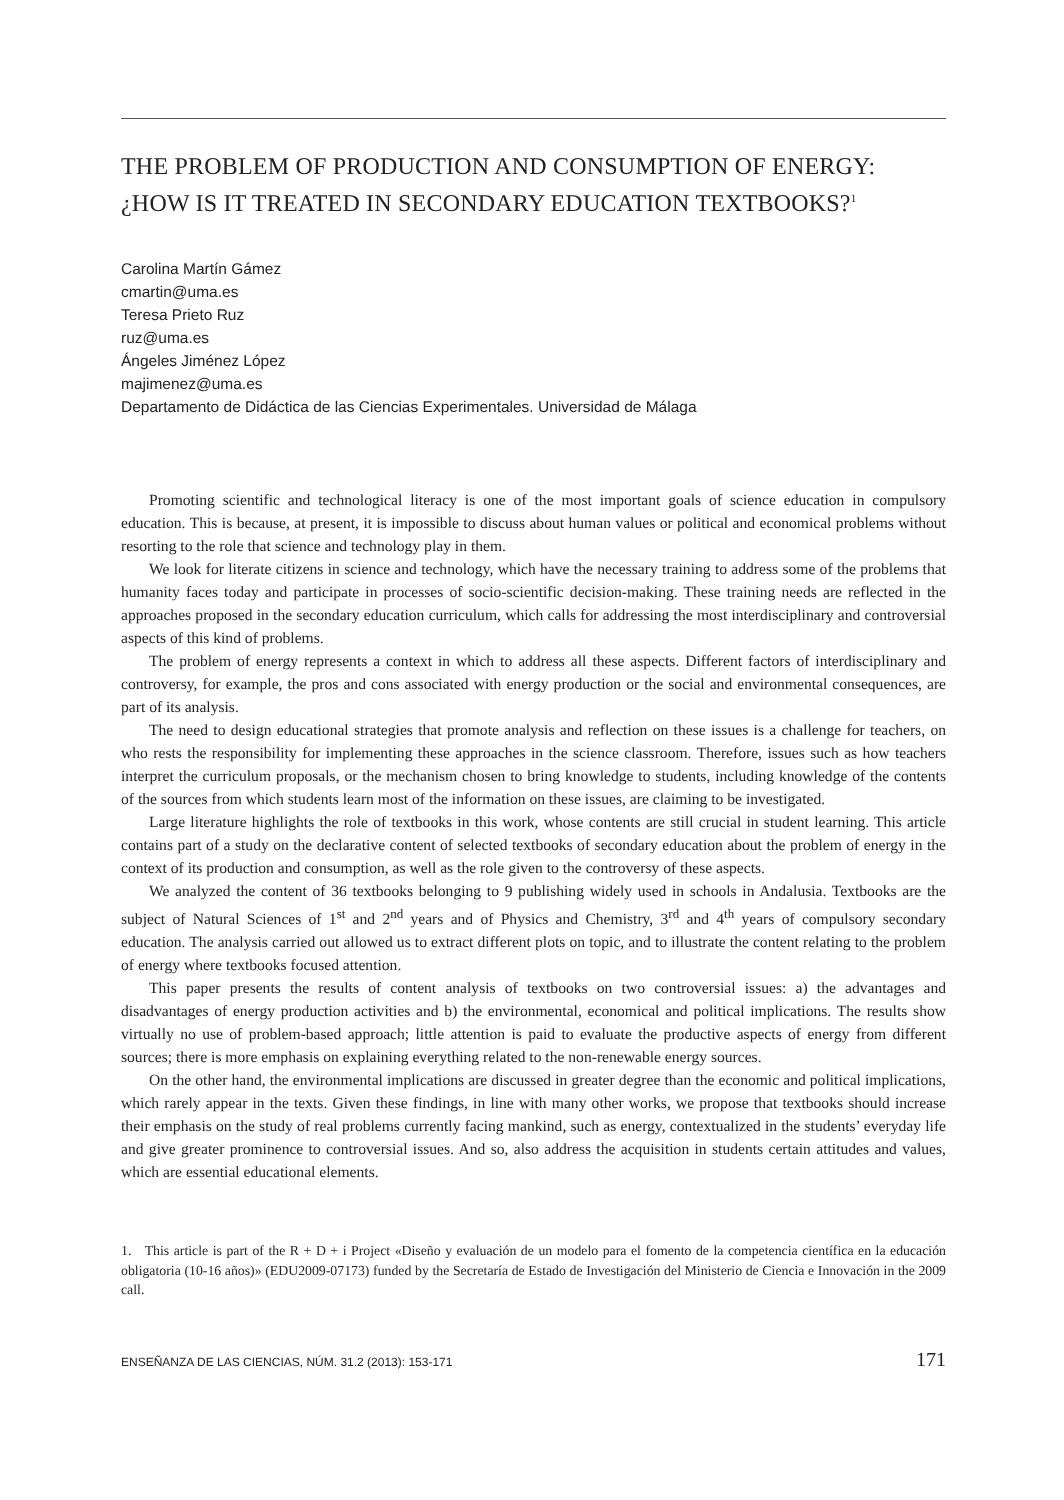THE PROBLEM OF PRODUCTION AND CONSUMPTION OF ENERGY:
¿HOW IS IT TREATED IN SECONDARY EDUCATION TEXTBOOKS?<sup>1</sup>
Carolina Martín Gámez
cmartin@uma.es
Teresa Prieto Ruz
ruz@uma.es
Ángeles Jiménez López
majimenez@uma.es
Departamento de Didáctica de las Ciencias Experimentales. Universidad de Málaga
Promoting scientific and technological literacy is one of the most important goals of science education in compulsory education. This is because, at present, it is impossible to discuss about human values or political and economical problems without resorting to the role that science and technology play in them.
We look for literate citizens in science and technology, which have the necessary training to address some of the problems that humanity faces today and participate in processes of socio-scientific decision-making. These training needs are reflected in the approaches proposed in the secondary education curriculum, which calls for addressing the most interdisciplinary and controversial aspects of this kind of problems.
The problem of energy represents a context in which to address all these aspects. Different factors of interdisciplinary and controversy, for example, the pros and cons associated with energy production or the social and environmental consequences, are part of its analysis.
The need to design educational strategies that promote analysis and reflection on these issues is a challenge for teachers, on who rests the responsibility for implementing these approaches in the science classroom. Therefore, issues such as how teachers interpret the curriculum proposals, or the mechanism chosen to bring knowledge to students, including knowledge of the contents of the sources from which students learn most of the information on these issues, are claiming to be investigated.
Large literature highlights the role of textbooks in this work, whose contents are still crucial in student learning. This article contains part of a study on the declarative content of selected textbooks of secondary education about the problem of energy in the context of its production and consumption, as well as the role given to the controversy of these aspects.
We analyzed the content of 36 textbooks belonging to 9 publishing widely used in schools in Andalusia. Textbooks are the subject of Natural Sciences of 1<sup>st</sup> and 2<sup>nd</sup> years and of Physics and Chemistry, 3<sup>rd</sup> and 4<sup>th</sup> years of compulsory secondary education. The analysis carried out allowed us to extract different plots on topic, and to illustrate the content relating to the problem of energy where textbooks focused attention.
This paper presents the results of content analysis of textbooks on two controversial issues: a) the advantages and disadvantages of energy production activities and b) the environmental, economical and political implications. The results show virtually no use of problem-based approach; little attention is paid to evaluate the productive aspects of energy from different sources; there is more emphasis on explaining everything related to the non-renewable energy sources.
On the other hand, the environmental implications are discussed in greater degree than the economic and political implications, which rarely appear in the texts. Given these findings, in line with many other works, we propose that textbooks should increase their emphasis on the study of real problems currently facing mankind, such as energy, contextualized in the students’ everyday life and give greater prominence to controversial issues. And so, also address the acquisition in students certain attitudes and values, which are essential educational elements.
1. This article is part of the R + D + i Project «Diseño y evaluación de un modelo para el fomento de la competencia científica en la educación obligatoria (10-16 años)» (EDU2009-07173) funded by the Secretaría de Estado de Investigación del Ministerio de Ciencia e Innovación in the 2009 call.
ENSEÑANZA DE LAS CIENCIAS, NÚM. 31.2 (2013): 153-171 171